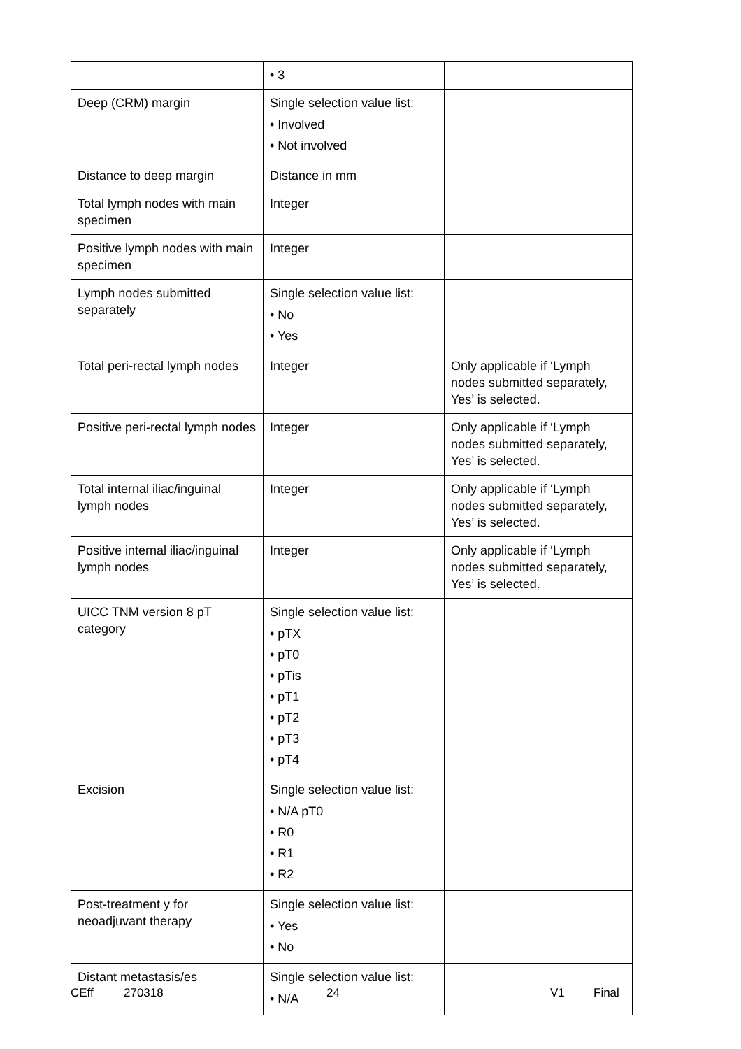| | • 3 | |
| Deep (CRM) margin | Single selection value list: • Involved • Not involved | |
| Distance to deep margin | Distance in mm | |
| Total lymph nodes with main specimen | Integer | |
| Positive lymph nodes with main specimen | Integer | |
| Lymph nodes submitted separately | Single selection value list: • No • Yes | |
| Total peri-rectal lymph nodes | Integer | Only applicable if ‘Lymph nodes submitted separately, Yes’ is selected. |
| Positive peri-rectal lymph nodes | Integer | Only applicable if ‘Lymph nodes submitted separately, Yes’ is selected. |
| Total internal iliac/inguinal lymph nodes | Integer | Only applicable if ‘Lymph nodes submitted separately, Yes’ is selected. |
| Positive internal iliac/inguinal lymph nodes | Integer | Only applicable if ‘Lymph nodes submitted separately, Yes’ is selected. |
| UICC TNM version 8 pT category | Single selection value list: • pTX • pT0 • pTis • pT1 • pT2 • pT3 • pT4 | |
| Excision | Single selection value list: • N/A pT0 • R0 • R1 • R2 | |
| Post-treatment y for neoadjuvant therapy | Single selection value list: • Yes • No | |
| Distant metastasis/es | Single selection value list: • N/A | |
CEff 270318 24 V1 Final